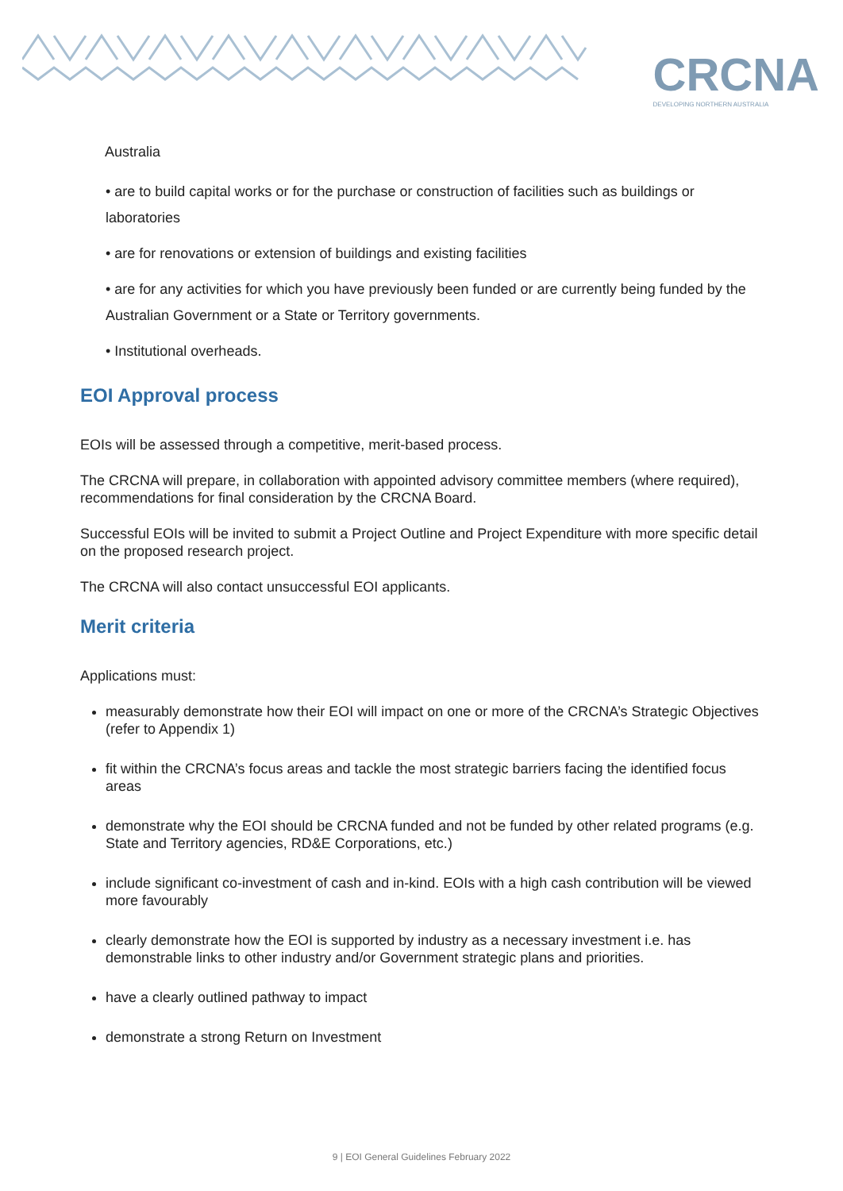CRCNA
DEVELOPING NORTHERN AUSTRALIA
Australia
• are to build capital works or for the purchase or construction of facilities such as buildings or laboratories
• are for renovations or extension of buildings and existing facilities
• are for any activities for which you have previously been funded or are currently being funded by the Australian Government or a State or Territory governments.
• Institutional overheads.
EOI Approval process
EOIs will be assessed through a competitive, merit-based process.
The CRCNA will prepare, in collaboration with appointed advisory committee members (where required), recommendations for final consideration by the CRCNA Board.
Successful EOIs will be invited to submit a Project Outline and Project Expenditure with more specific detail on the proposed research project.
The CRCNA will also contact unsuccessful EOI applicants.
Merit criteria
Applications must:
measurably demonstrate how their EOI will impact on one or more of the CRCNA’s Strategic Objectives (refer to Appendix 1)
fit within the CRCNA’s focus areas and tackle the most strategic barriers facing the identified focus areas
demonstrate why the EOI should be CRCNA funded and not be funded by other related programs (e.g. State and Territory agencies, RD&E Corporations, etc.)
include significant co-investment of cash and in-kind. EOIs with a high cash contribution will be viewed more favourably
clearly demonstrate how the EOI is supported by industry as a necessary investment i.e. has demonstrable links to other industry and/or Government strategic plans and priorities.
have a clearly outlined pathway to impact
demonstrate a strong Return on Investment
9 | EOI General Guidelines February 2022